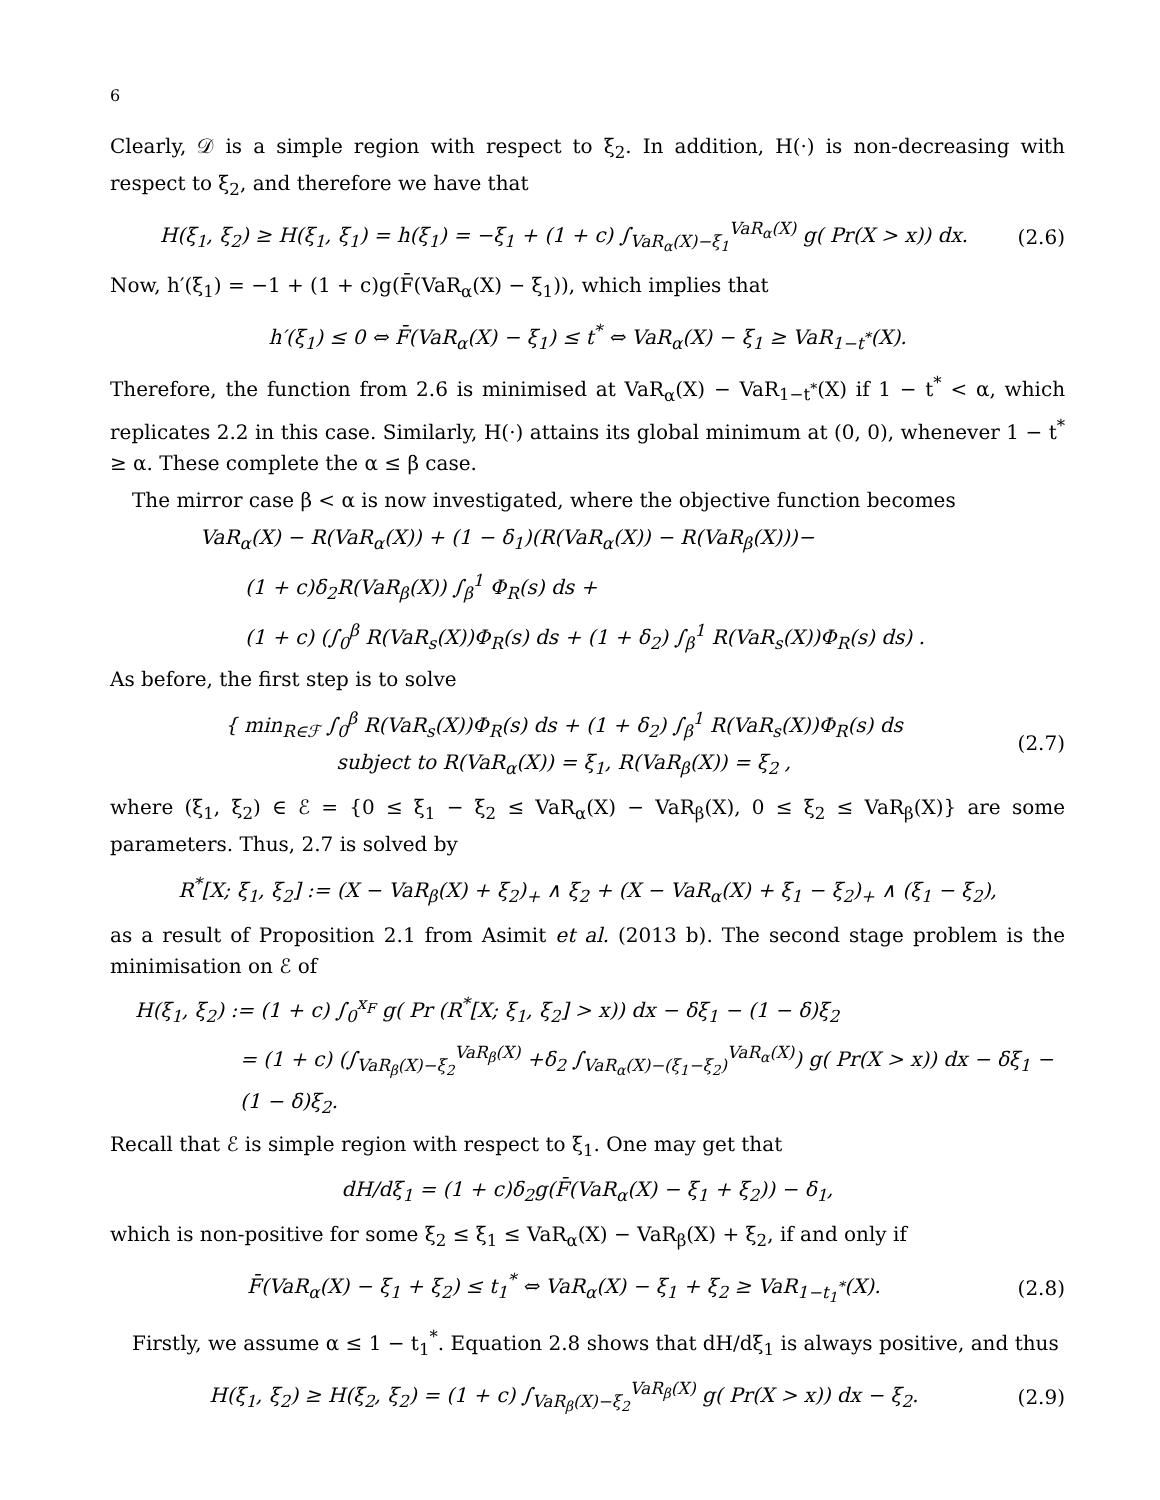6
Clearly, 𝒟 is a simple region with respect to ξ<sub>2</sub>. In addition, H(·) is non-decreasing with respect to ξ<sub>2</sub>, and therefore we have that
H(ξ<sub>1</sub>, ξ<sub>2</sub>) ≥ H(ξ<sub>1</sub>, ξ<sub>1</sub>) = h(ξ<sub>1</sub>) = −ξ<sub>1</sub> + (1 + c) ∫<sub>VaR<sub>α</sub>(X)−ξ<sub>1</sub></sub><sup>VaR<sub>α</sub>(X)</sup> g( Pr(X > x)) dx. (2.6)
Now, h′(ξ<sub>1</sub>) = −1 + (1 + c)g(F̄(VaR<sub>α</sub>(X) − ξ<sub>1</sub>)), which implies that
h′(ξ<sub>1</sub>) ≤ 0 ⇔ F̄(VaR<sub>α</sub>(X) − ξ<sub>1</sub>) ≤ t<sup>*</sup> ⇔ VaR<sub>α</sub>(X) − ξ<sub>1</sub> ≥ VaR<sub>1−t<sup>*</sup></sub>(X).
Therefore, the function from 2.6 is minimised at VaR<sub>α</sub>(X) − VaR<sub>1−t<sup>*</sup></sub>(X) if 1 − t<sup>*</sup> < α, which replicates 2.2 in this case. Similarly, H(·) attains its global minimum at (0, 0), whenever 1 − t<sup>*</sup> ≥ α. These complete the α ≤ β case.
The mirror case β < α is now investigated, where the objective function becomes
VaR<sub>α</sub>(X) − R(VaR<sub>α</sub>(X)) + (1 − δ<sub>1</sub>)(R(VaR<sub>α</sub>(X)) − R(VaR<sub>β</sub>(X)))−
(1 + c)δ<sub>2</sub>R(VaR<sub>β</sub>(X)) ∫<sub>β</sub><sup>1</sup> Φ<sub>R</sub>(s) ds +
(1 + c) (∫<sub>0</sub><sup>β</sup> R(VaR<sub>s</sub>(X))Φ<sub>R</sub>(s) ds + (1 + δ<sub>2</sub>) ∫<sub>β</sub><sup>1</sup> R(VaR<sub>s</sub>(X))Φ<sub>R</sub>(s) ds) .
As before, the first step is to solve
{ min<sub>R∈ℱ</sub> ∫<sub>0</sub><sup>β</sup> R(VaR<sub>s</sub>(X))Φ<sub>R</sub>(s) ds + (1 + δ<sub>2</sub>) ∫<sub>β</sub><sup>1</sup> R(VaR<sub>s</sub>(X))Φ<sub>R</sub>(s) ds
subject to R(VaR<sub>α</sub>(X)) = ξ<sub>1</sub>, R(VaR<sub>β</sub>(X)) = ξ<sub>2</sub> , (2.7)
where (ξ<sub>1</sub>, ξ<sub>2</sub>) ∈ ℰ = {0 ≤ ξ<sub>1</sub> − ξ<sub>2</sub> ≤ VaR<sub>α</sub>(X) − VaR<sub>β</sub>(X), 0 ≤ ξ<sub>2</sub> ≤ VaR<sub>β</sub>(X)} are some parameters. Thus, 2.7 is solved by
R<sup>*</sup>[X; ξ<sub>1</sub>, ξ<sub>2</sub>] := (X − VaR<sub>β</sub>(X) + ξ<sub>2</sub>)<sub>+</sub> ∧ ξ<sub>2</sub> + (X − VaR<sub>α</sub>(X) + ξ<sub>1</sub> − ξ<sub>2</sub>)<sub>+</sub> ∧ (ξ<sub>1</sub> − ξ<sub>2</sub>),
as a result of Proposition 2.1 from Asimit et al. (2013 b). The second stage problem is the minimisation on ℰ of
H(ξ<sub>1</sub>, ξ<sub>2</sub>) := (1 + c) ∫<sub>0</sub><sup>x<sub>F</sub></sup> g( Pr (R<sup>*</sup>[X; ξ<sub>1</sub>, ξ<sub>2</sub>] > x)) dx − δξ<sub>1</sub> − (1 − δ)ξ<sub>2</sub>
= (1 + c) (∫<sub>VaR<sub>β</sub>(X)−ξ<sub>2</sub></sub><sup>VaR<sub>β</sub>(X)</sup> +δ<sub>2</sub> ∫<sub>VaR<sub>α</sub>(X)−(ξ<sub>1</sub>−ξ<sub>2</sub>)</sub><sup>VaR<sub>α</sub>(X)</sup>) g( Pr(X > x)) dx − δξ<sub>1</sub> − (1 − δ)ξ<sub>2</sub>.
Recall that ℰ is simple region with respect to ξ<sub>1</sub>. One may get that
dH/dξ<sub>1</sub> = (1 + c)δ<sub>2</sub>g(F̄(VaR<sub>α</sub>(X) − ξ<sub>1</sub> + ξ<sub>2</sub>)) − δ<sub>1</sub>,
which is non-positive for some ξ<sub>2</sub> ≤ ξ<sub>1</sub> ≤ VaR<sub>α</sub>(X) − VaR<sub>β</sub>(X) + ξ<sub>2</sub>, if and only if
F̄(VaR<sub>α</sub>(X) − ξ<sub>1</sub> + ξ<sub>2</sub>) ≤ t<sub>1</sub><sup>*</sup> ⇔ VaR<sub>α</sub>(X) − ξ<sub>1</sub> + ξ<sub>2</sub> ≥ VaR<sub>1−t<sub>1</sub><sup>*</sup></sub>(X). (2.8)
Firstly, we assume α ≤ 1 − t<sub>1</sub><sup>*</sup>. Equation 2.8 shows that dH/dξ<sub>1</sub> is always positive, and thus
H(ξ<sub>1</sub>, ξ<sub>2</sub>) ≥ H(ξ<sub>2</sub>, ξ<sub>2</sub>) = (1 + c) ∫<sub>VaR<sub>β</sub>(X)−ξ<sub>2</sub></sub><sup>VaR<sub>β</sub>(X)</sup> g( Pr(X > x)) dx − ξ<sub>2</sub>. (2.9)